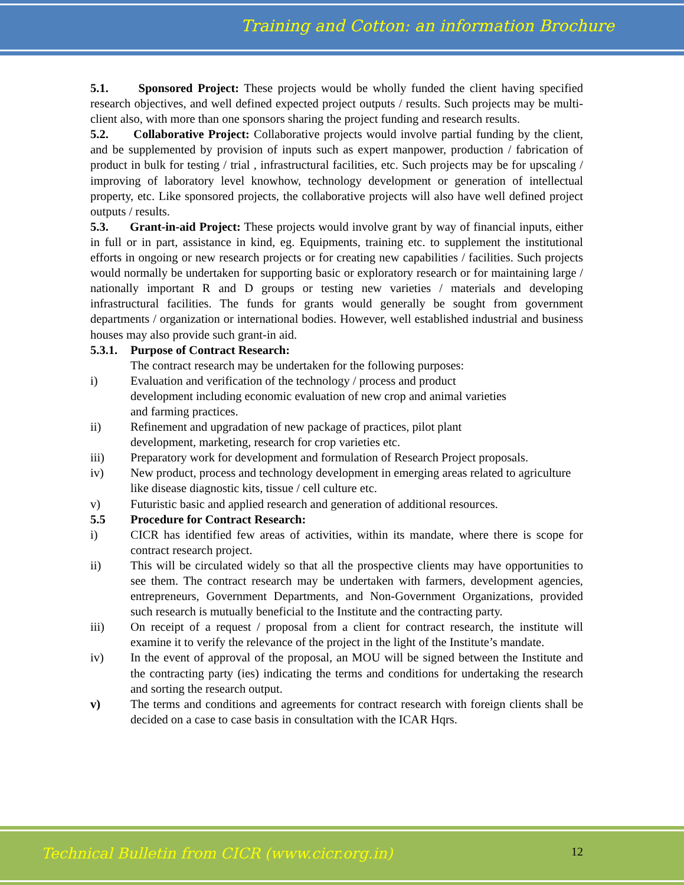Training and Cotton: an information Brochure
5.1. Sponsored Project: These projects would be wholly funded the client having specified research objectives, and well defined expected project outputs / results. Such projects may be multi-client also, with more than one sponsors sharing the project funding and research results.
5.2. Collaborative Project: Collaborative projects would involve partial funding by the client, and be supplemented by provision of inputs such as expert manpower, production / fabrication of product in bulk for testing / trial , infrastructural facilities, etc. Such projects may be for upscaling / improving of laboratory level knowhow, technology development or generation of intellectual property, etc. Like sponsored projects, the collaborative projects will also have well defined project outputs / results.
5.3. Grant-in-aid Project: These projects would involve grant by way of financial inputs, either in full or in part, assistance in kind, eg. Equipments, training etc. to supplement the institutional efforts in ongoing or new research projects or for creating new capabilities / facilities. Such projects would normally be undertaken for supporting basic or exploratory research or for maintaining large / nationally important R and D groups or testing new varieties / materials and developing infrastructural facilities. The funds for grants would generally be sought from government departments / organization or international bodies. However, well established industrial and business houses may also provide such grant-in aid.
5.3.1. Purpose of Contract Research:
The contract research may be undertaken for the following purposes:
i) Evaluation and verification of the technology / process and product development including economic evaluation of new crop and animal varieties and farming practices.
ii) Refinement and upgradation of new package of practices, pilot plant development, marketing, research for crop varieties etc.
iii) Preparatory work for development and formulation of Research Project proposals.
iv) New product, process and technology development in emerging areas related to agriculture like disease diagnostic kits, tissue / cell culture etc.
v) Futuristic basic and applied research and generation of additional resources.
5.5 Procedure for Contract Research:
i) CICR has identified few areas of activities, within its mandate, where there is scope for contract research project.
ii) This will be circulated widely so that all the prospective clients may have opportunities to see them. The contract research may be undertaken with farmers, development agencies, entrepreneurs, Government Departments, and Non-Government Organizations, provided such research is mutually beneficial to the Institute and the contracting party.
iii) On receipt of a request / proposal from a client for contract research, the institute will examine it to verify the relevance of the project in the light of the Institute’s mandate.
iv) In the event of approval of the proposal, an MOU will be signed between the Institute and the contracting party (ies) indicating the terms and conditions for undertaking the research and sorting the research output.
v) The terms and conditions and agreements for contract research with foreign clients shall be decided on a case to case basis in consultation with the ICAR Hqrs.
Technical Bulletin from CICR (www.cicr.org.in) 12